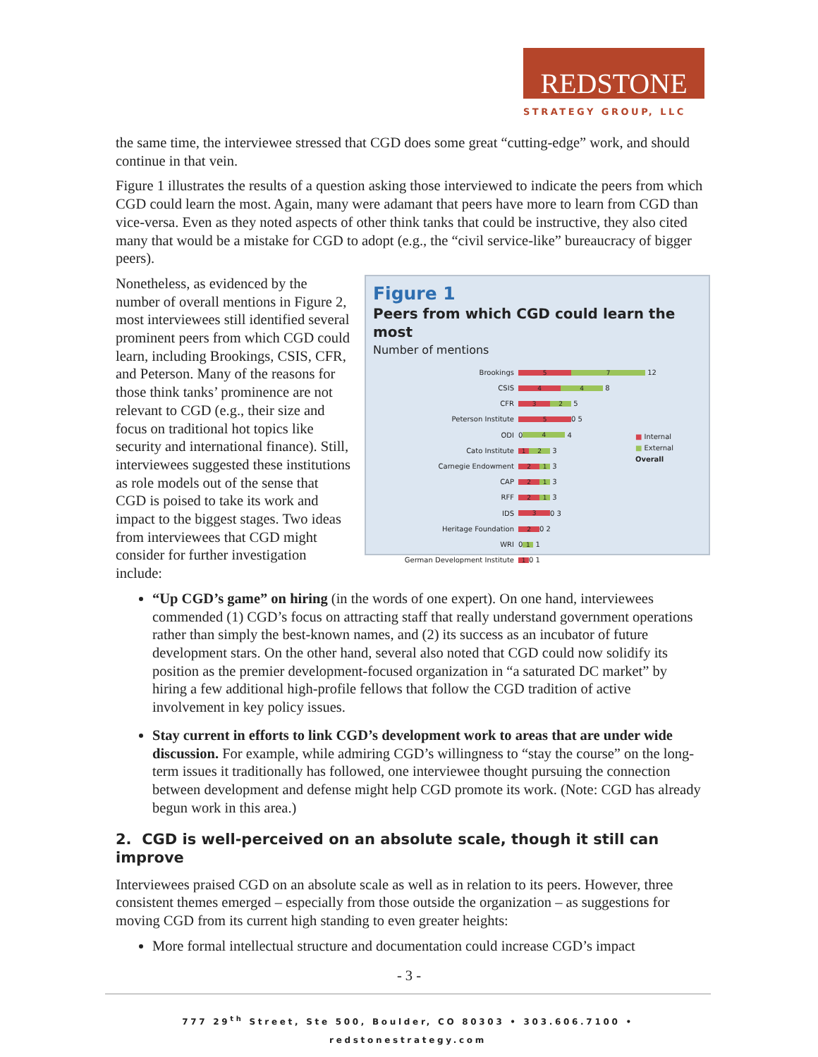REDSTONE
STRATEGY GROUP, LLC
the same time, the interviewee stressed that CGD does some great “cutting-edge” work, and should continue in that vein.
Figure 1 illustrates the results of a question asking those interviewed to indicate the peers from which CGD could learn the most. Again, many were adamant that peers have more to learn from CGD than vice-versa. Even as they noted aspects of other think tanks that could be instructive, they also cited many that would be a mistake for CGD to adopt (e.g., the “civil service-like” bureaucracy of bigger peers).
Figure 1
Peers from which CGD could learn the most
Number of mentions
Brookings 5 7 12
CSIS 4 4 8
CFR 3 2 5
Peterson Institute 5 0 5
ODI 0 4 4
Cato Institute 1 2 3
Carnegie Endowment 2 1 3
CAP 2 1 3
RFF 2 1 3
IDS 3 0 3
Heritage Foundation 2 0 2
WRI 0 1 1
German Development Institute 1 0 1
■ Internal
■ External
Overall
Nonetheless, as evidenced by the number of overall mentions in Figure 2, most interviewees still identified several prominent peers from which CGD could learn, including Brookings, CSIS, CFR, and Peterson. Many of the reasons for those think tanks’ prominence are not relevant to CGD (e.g., their size and focus on traditional hot topics like security and international finance). Still, interviewees suggested these institutions as role models out of the sense that CGD is poised to take its work and impact to the biggest stages. Two ideas from interviewees that CGD might consider for further investigation include:
“Up CGD’s game” on hiring (in the words of one expert). On one hand, interviewees commended (1) CGD’s focus on attracting staff that really understand government operations rather than simply the best-known names, and (2) its success as an incubator of future development stars. On the other hand, several also noted that CGD could now solidify its position as the premier development-focused organization in “a saturated DC market” by hiring a few additional high-profile fellows that follow the CGD tradition of active involvement in key policy issues.
Stay current in efforts to link CGD’s development work to areas that are under wide discussion. For example, while admiring CGD’s willingness to “stay the course” on the long-term issues it traditionally has followed, one interviewee thought pursuing the connection between development and defense might help CGD promote its work. (Note: CGD has already begun work in this area.)
2. CGD is well-perceived on an absolute scale, though it still can improve
Interviewees praised CGD on an absolute scale as well as in relation to its peers. However, three consistent themes emerged – especially from those outside the organization – as suggestions for moving CGD from its current high standing to even greater heights:
More formal intellectual structure and documentation could increase CGD’s impact
- 3 -
777 29<sup>th</sup> Street, Ste 500, Boulder, CO 80303 • 303.606.7100 • redstonestrategy.com